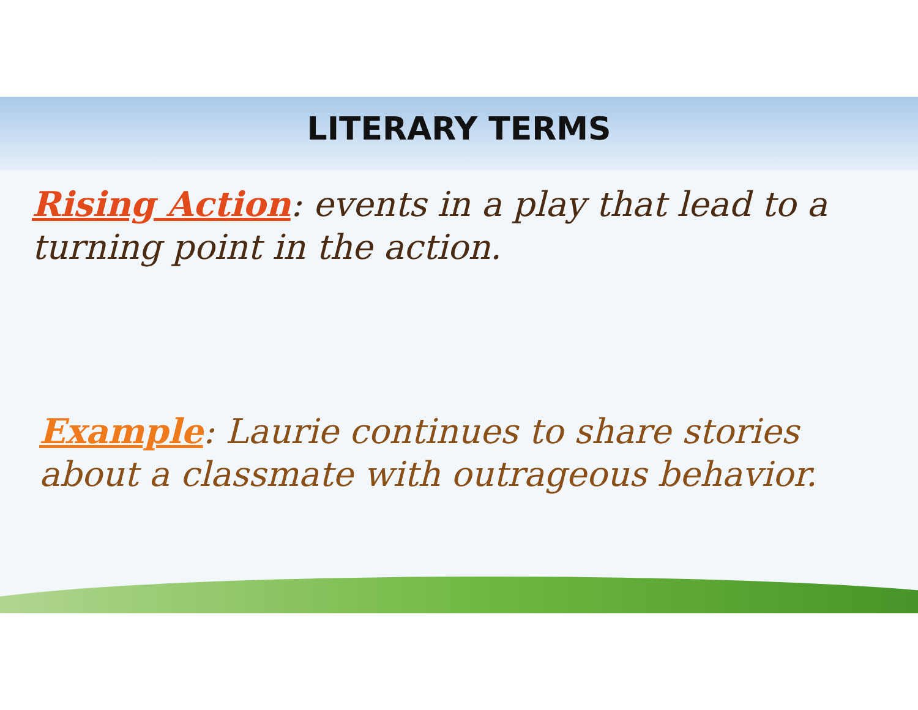LITERARY TERMS
Rising Action: events in a play that lead to a turning point in the action.
Example: Laurie continues to share stories about a classmate with outrageous behavior.